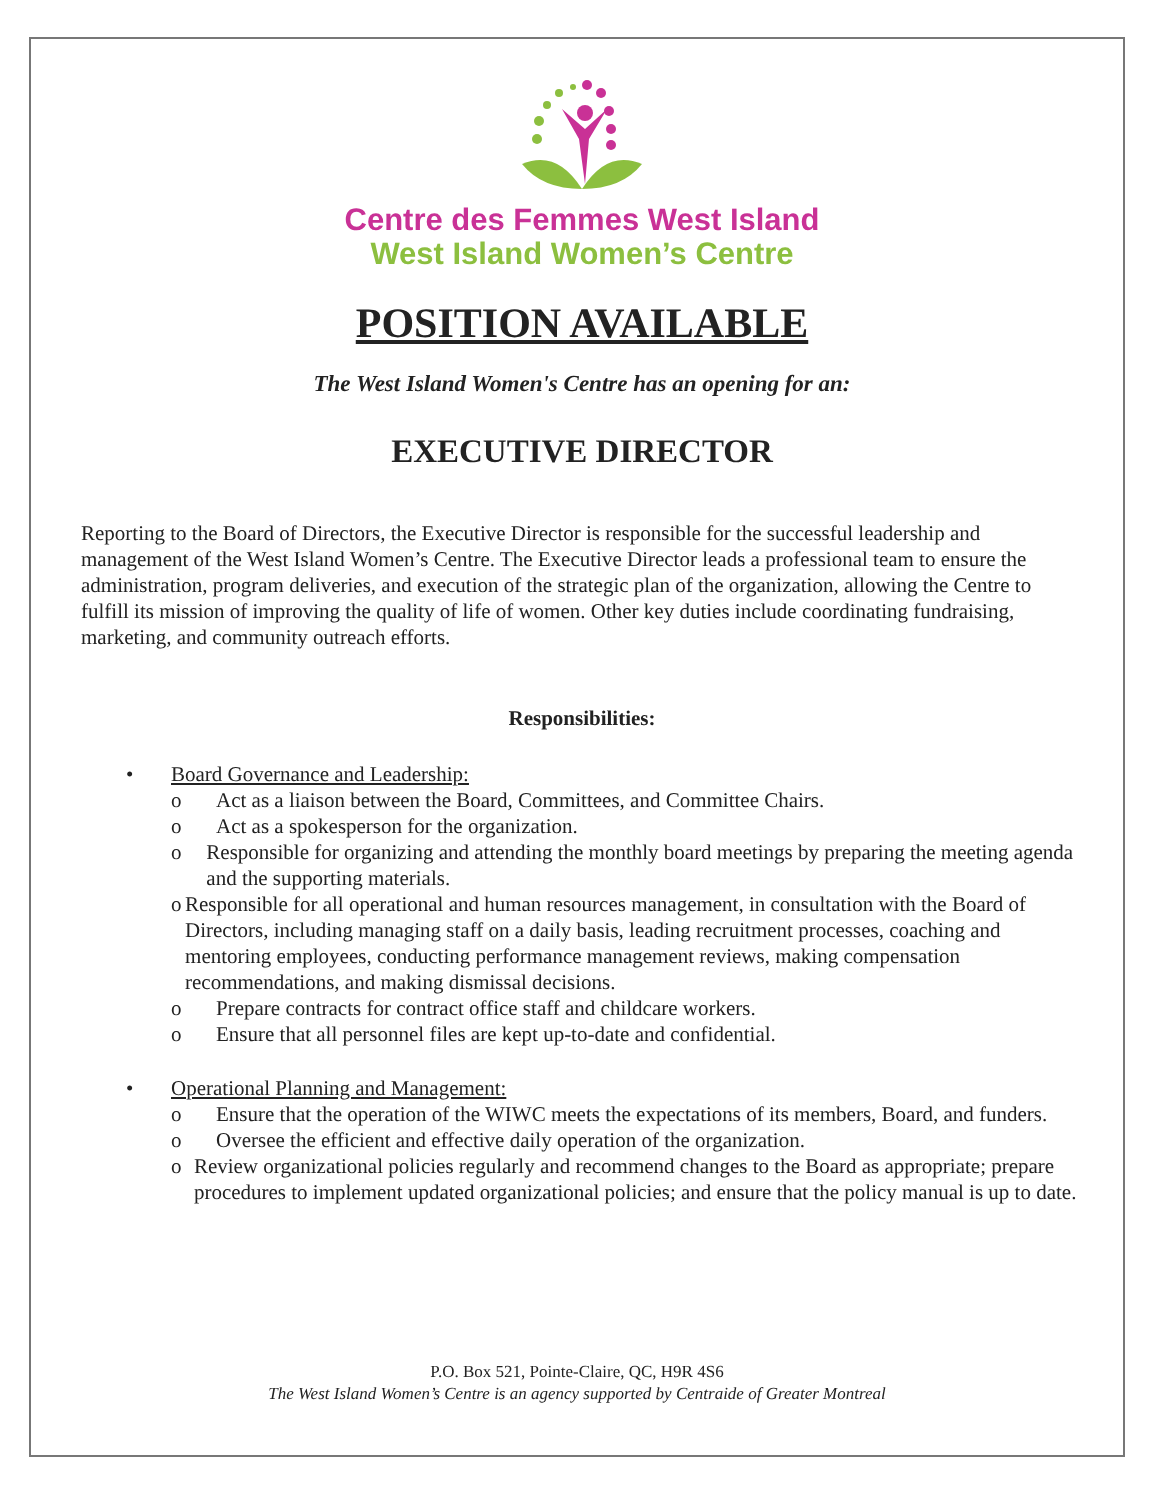Centre des Femmes West Island
West Island Women’s Centre
POSITION AVAILABLE
The West Island Women's Centre has an opening for an:
EXECUTIVE DIRECTOR
Reporting to the Board of Directors, the Executive Director is responsible for the successful leadership and management of the West Island Women’s Centre. The Executive Director leads a professional team to ensure the administration, program deliveries, and execution of the strategic plan of the organization, allowing the Centre to fulfill its mission of improving the quality of life of women. Other key duties include coordinating fundraising, marketing, and community outreach efforts.
Responsibilities:
• Board Governance and Leadership:
o Act as a liaison between the Board, Committees, and Committee Chairs.
o Act as a spokesperson for the organization.
o Responsible for organizing and attending the monthly board meetings by preparing the meeting agenda and the supporting materials.
o Responsible for all operational and human resources management, in consultation with the Board of Directors, including managing staff on a daily basis, leading recruitment processes, coaching and mentoring employees, conducting performance management reviews, making compensation recommendations, and making dismissal decisions.
o Prepare contracts for contract office staff and childcare workers.
o Ensure that all personnel files are kept up-to-date and confidential.
• Operational Planning and Management:
o Ensure that the operation of the WIWC meets the expectations of its members, Board, and funders.
o Oversee the efficient and effective daily operation of the organization.
o Review organizational policies regularly and recommend changes to the Board as appropriate; prepare procedures to implement updated organizational policies; and ensure that the policy manual is up to date.
P.O. Box 521, Pointe-Claire, QC, H9R 4S6
The West Island Women’s Centre is an agency supported by Centraide of Greater Montreal